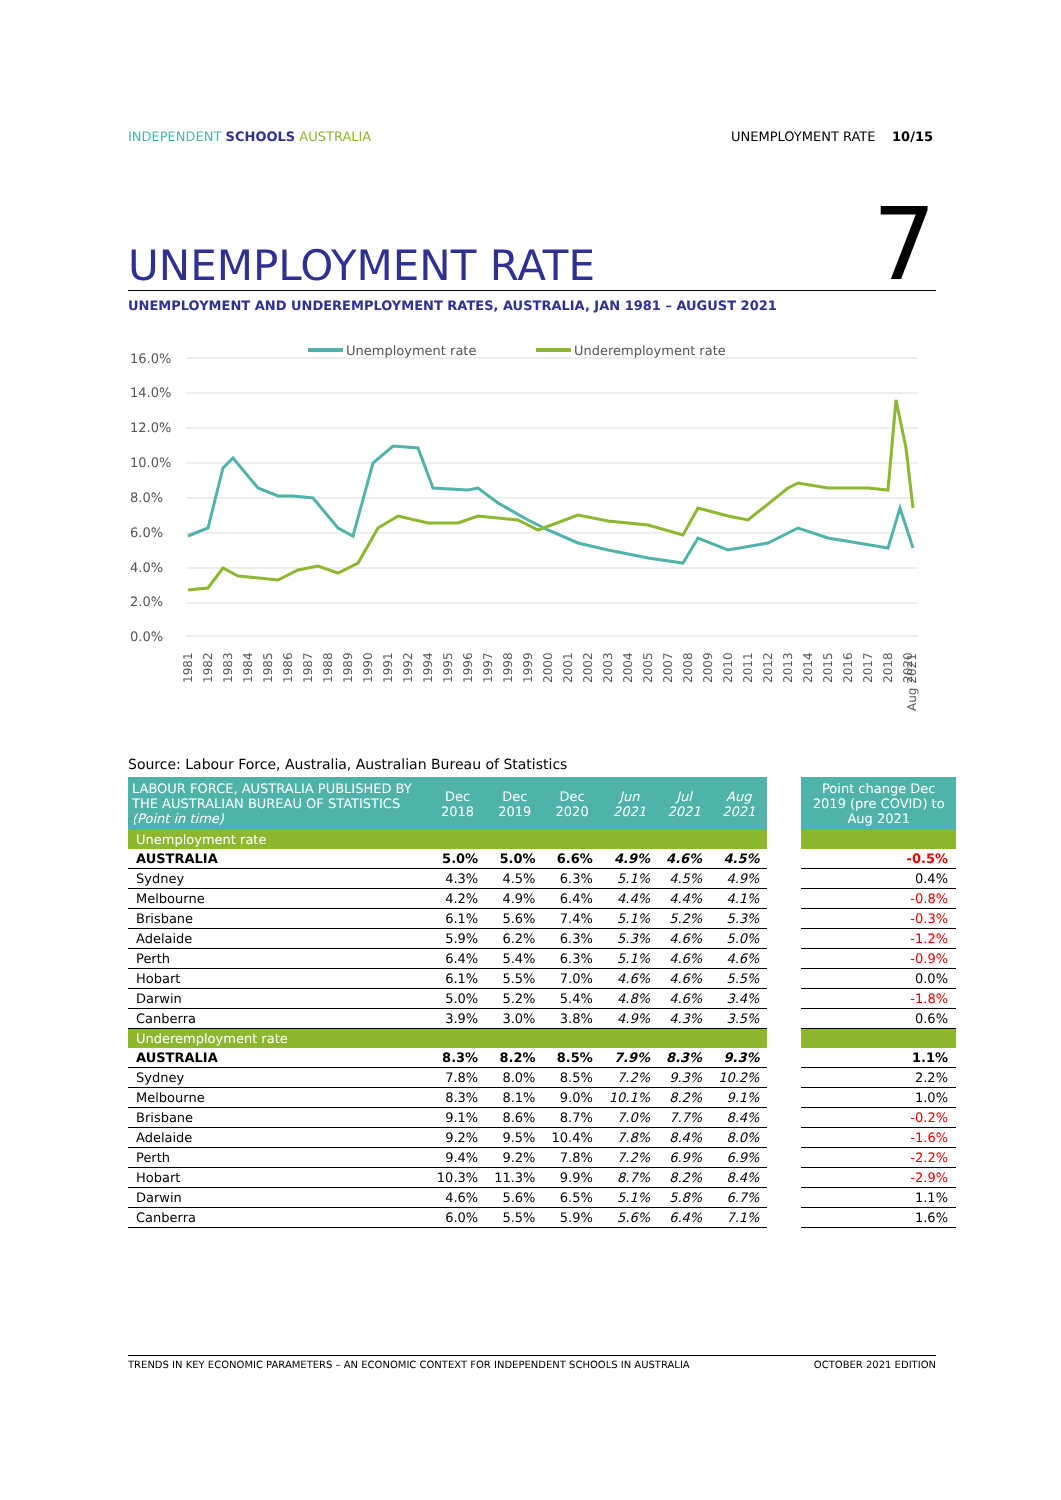INDEPENDENT SCHOOLS AUSTRALIA UNEMPLOYMENT RATE 10/15
UNEMPLOYMENT RATE
7
UNEMPLOYMENT AND UNDEREMPLOYMENT RATES, AUSTRALIA, JAN 1981 – AUGUST 2021
16.0%
14.0%
12.0%
10.0%
8.0%
6.0%
4.0%
2.0%
0.0%
Unemployment rate
Underemployment rate
1981
1982
1983
1984
1985
1986
1987
1988
1989
1990
1991
1992
1994
1995
1996
1997
1998
1999
2000
2001
2002
2003
2004
2005
2007
2008
2009
2010
2011
2012
2013
2014
2015
2016
2017
2018
2020
Aug 2021
Source: Labour Force, Australia, Australian Bureau of Statistics
| LABOUR FORCE, AUSTRALIA PUBLISHED BY THE AUSTRALIAN BUREAU OF STATISTICS (Point in time) | Dec 2018 | Dec 2019 | Dec 2020 | Jun 2021 | Jul 2021 | Aug 2021 | | Point change Dec 2019 (pre COVID) to Aug 2021 |
| Unemployment rate | | | | | | | | |
| AUSTRALIA | 5.0% | 5.0% | 6.6% | 4.9% | 4.6% | 4.5% | | -0.5% |
| Sydney | 4.3% | 4.5% | 6.3% | 5.1% | 4.5% | 4.9% | | 0.4% |
| Melbourne | 4.2% | 4.9% | 6.4% | 4.4% | 4.4% | 4.1% | | -0.8% |
| Brisbane | 6.1% | 5.6% | 7.4% | 5.1% | 5.2% | 5.3% | | -0.3% |
| Adelaide | 5.9% | 6.2% | 6.3% | 5.3% | 4.6% | 5.0% | | -1.2% |
| Perth | 6.4% | 5.4% | 6.3% | 5.1% | 4.6% | 4.6% | | -0.9% |
| Hobart | 6.1% | 5.5% | 7.0% | 4.6% | 4.6% | 5.5% | | 0.0% |
| Darwin | 5.0% | 5.2% | 5.4% | 4.8% | 4.6% | 3.4% | | -1.8% |
| Canberra | 3.9% | 3.0% | 3.8% | 4.9% | 4.3% | 3.5% | | 0.6% |
| Underemployment rate | | | | | | | | |
| AUSTRALIA | 8.3% | 8.2% | 8.5% | 7.9% | 8.3% | 9.3% | | 1.1% |
| Sydney | 7.8% | 8.0% | 8.5% | 7.2% | 9.3% | 10.2% | | 2.2% |
| Melbourne | 8.3% | 8.1% | 9.0% | 10.1% | 8.2% | 9.1% | | 1.0% |
| Brisbane | 9.1% | 8.6% | 8.7% | 7.0% | 7.7% | 8.4% | | -0.2% |
| Adelaide | 9.2% | 9.5% | 10.4% | 7.8% | 8.4% | 8.0% | | -1.6% |
| Perth | 9.4% | 9.2% | 7.8% | 7.2% | 6.9% | 6.9% | | -2.2% |
| Hobart | 10.3% | 11.3% | 9.9% | 8.7% | 8.2% | 8.4% | | -2.9% |
| Darwin | 4.6% | 5.6% | 6.5% | 5.1% | 5.8% | 6.7% | | 1.1% |
| Canberra | 6.0% | 5.5% | 5.9% | 5.6% | 6.4% | 7.1% | | 1.6% |
TRENDS IN KEY ECONOMIC PARAMETERS – AN ECONOMIC CONTEXT FOR INDEPENDENT SCHOOLS IN AUSTRALIA OCTOBER 2021 EDITION